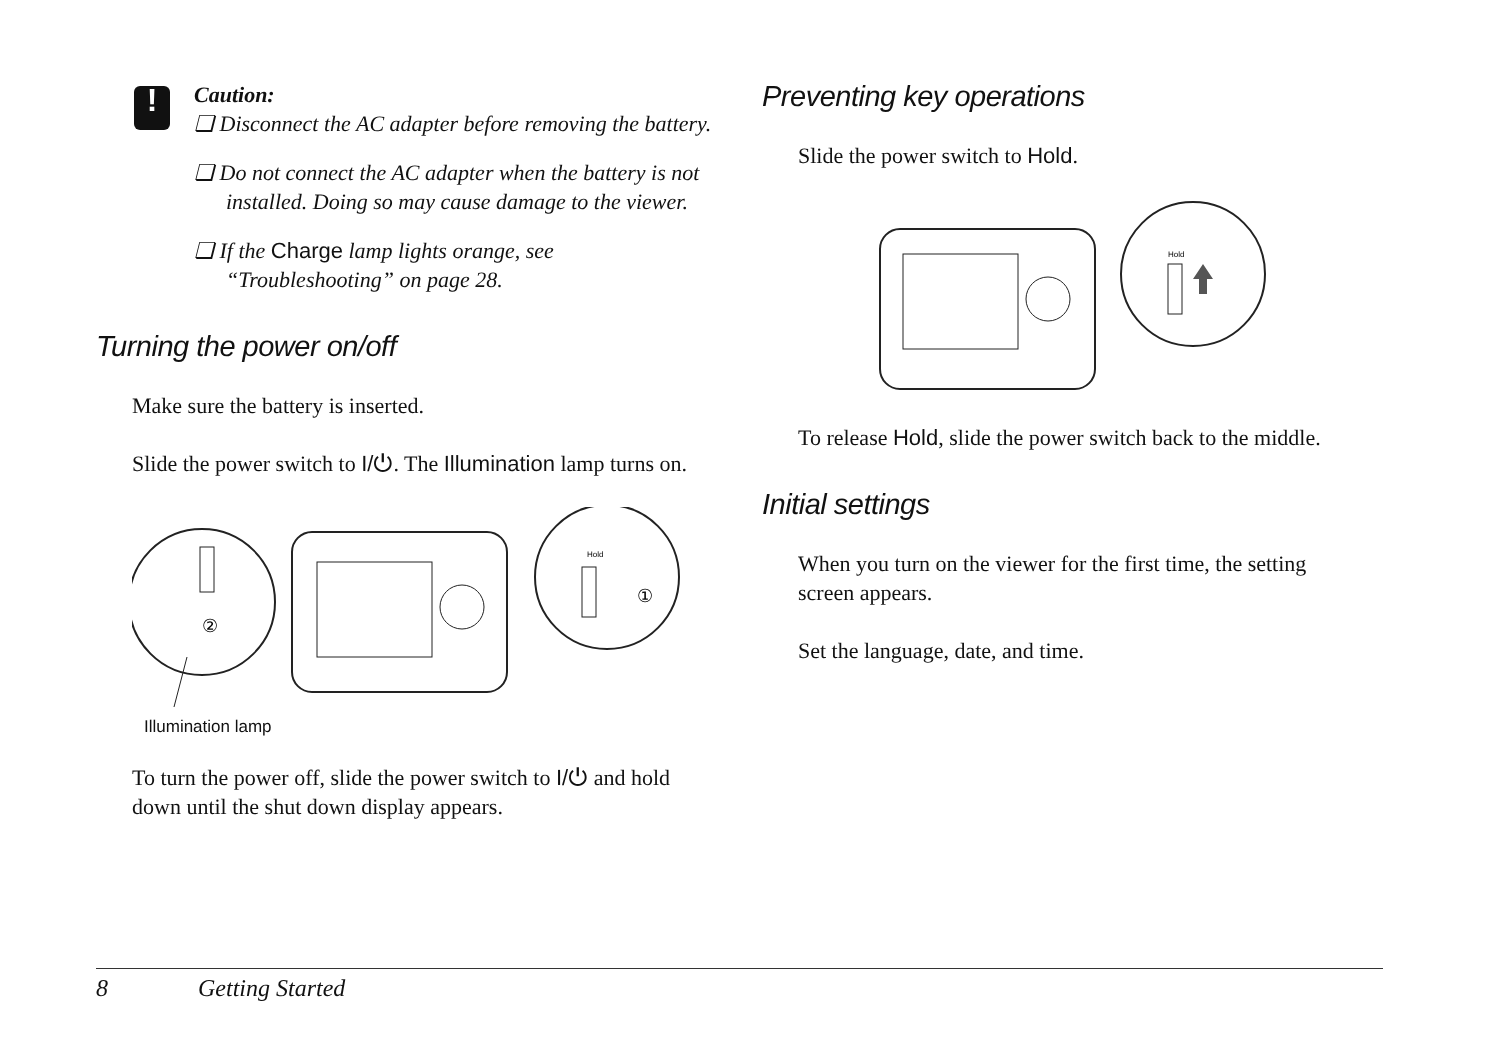!
Caution:
❏ Disconnect the AC adapter before removing the battery.
❏ Do not connect the AC adapter when the battery is not installed. Doing so may cause damage to the viewer.
❏ If the Charge lamp lights orange, see “Troubleshooting” on page 28.
Turning the power on/off
Make sure the battery is inserted.
Slide the power switch to I/⏻. The Illumination lamp turns on.
②
Hold
①
Illumination lamp
To turn the power off, slide the power switch to I/⏻ and hold down until the shut down display appears.
Preventing key operations
Slide the power switch to Hold.
Hold
To release Hold, slide the power switch back to the middle.
Initial settings
When you turn on the viewer for the first time, the setting screen appears.
Set the language, date, and time.
8 Getting Started